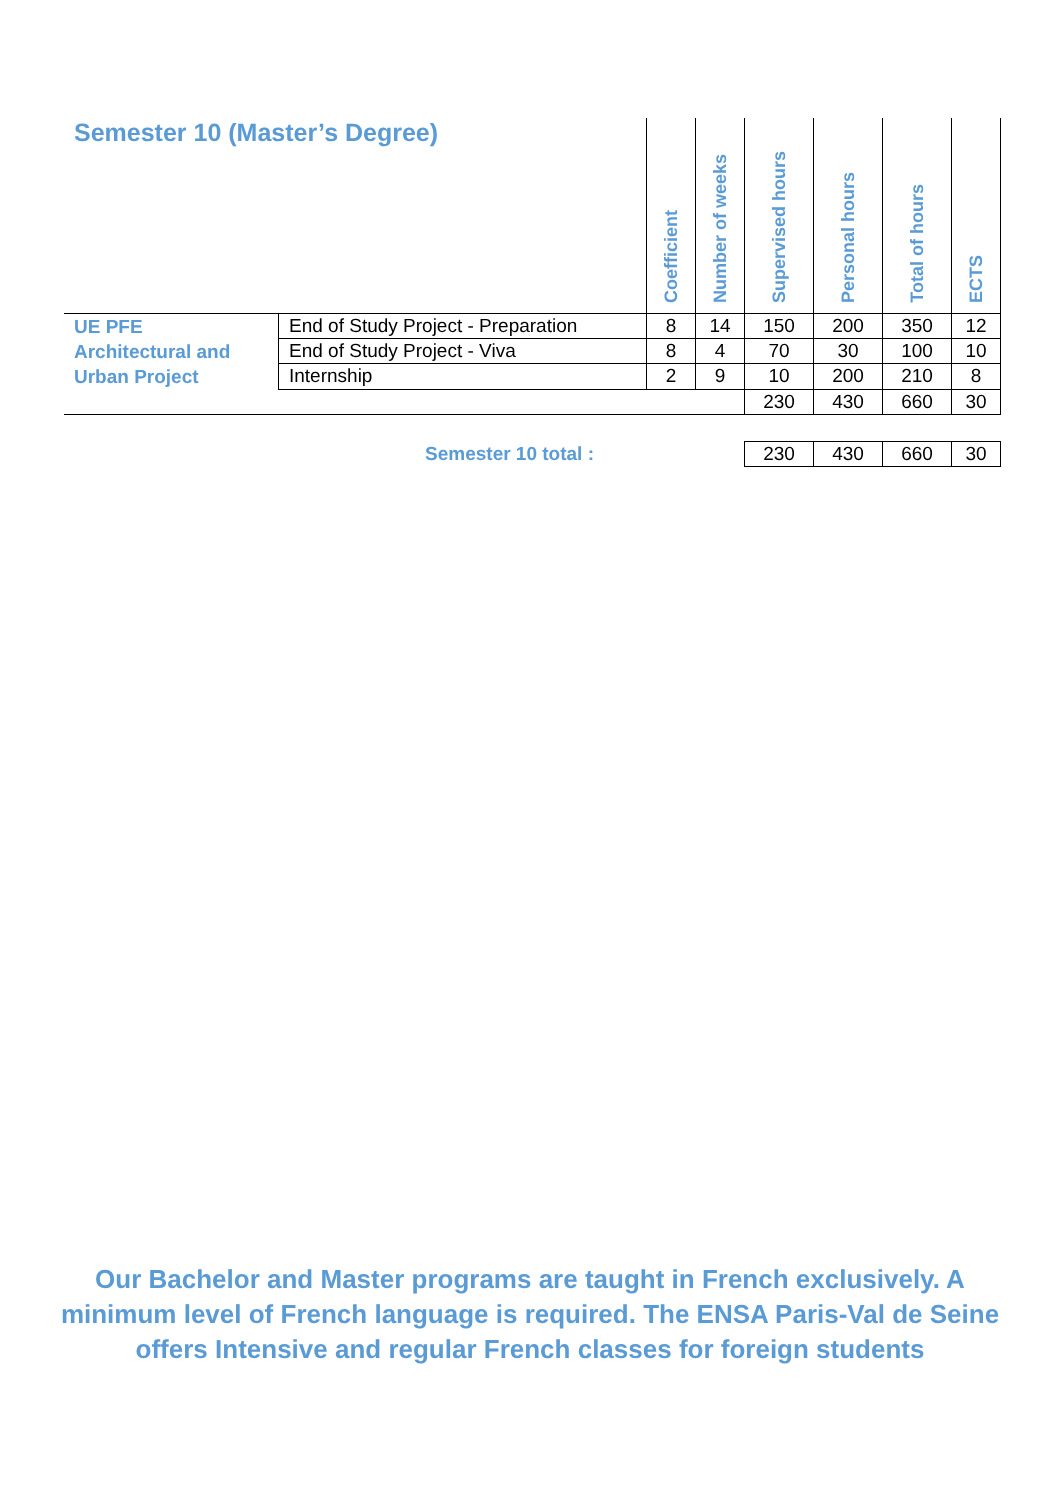| Semester 10 (Master’s Degree) | | Coefficient | Number of weeks | Supervised hours | Personal hours | Total of hours | ECTS |
| --- | --- | --- | --- | --- | --- | --- | --- |
| UE PFE Architectural and Urban Project | End of Study Project - Preparation | 8 | 14 | 150 | 200 | 350 | 12 |
| | End of Study Project - Viva | 8 | 4 | 70 | 30 | 100 | 10 |
| | Internship | 2 | 9 | 10 | 200 | 210 | 8 |
| | | | | 230 | 430 | 660 | 30 |
| Semester 10 total : | | | | 230 | 430 | 660 | 30 |
Our Bachelor and Master programs are taught in French exclusively. A minimum level of French language is required. The ENSA Paris-Val de Seine offers Intensive and regular French classes for foreign students